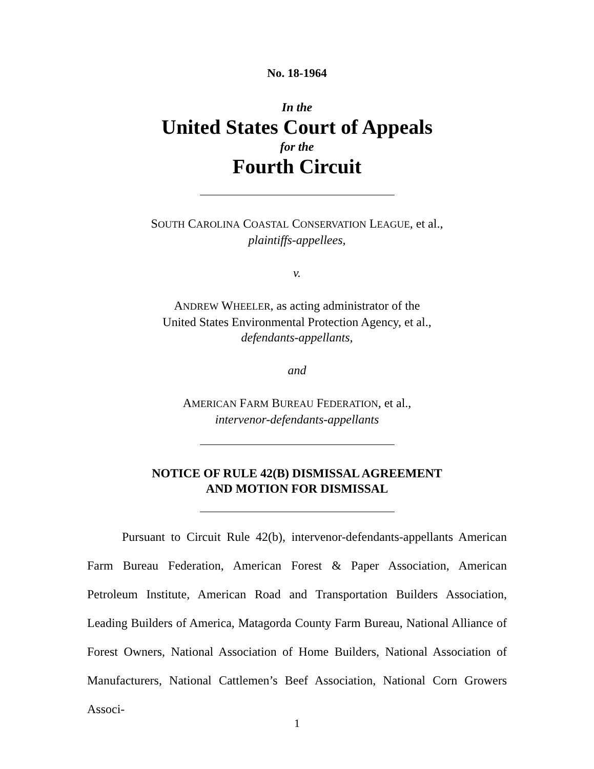No. 18-1964
In the
United States Court of Appeals
for the
Fourth Circuit
SOUTH CAROLINA COASTAL CONSERVATION LEAGUE, et al.,
plaintiffs-appellees,
v.
ANDREW WHEELER, as acting administrator of the
United States Environmental Protection Agency, et al.,
defendants-appellants,
and
AMERICAN FARM BUREAU FEDERATION, et al.,
intervenor-defendants-appellants
NOTICE OF RULE 42(B) DISMISSAL AGREEMENT
AND MOTION FOR DISMISSAL
Pursuant to Circuit Rule 42(b), intervenor-defendants-appellants American Farm Bureau Federation, American Forest & Paper Association, American Petroleum Institute, American Road and Transportation Builders Association, Leading Builders of America, Matagorda County Farm Bureau, National Alliance of Forest Owners, National Association of Home Builders, National Association of Manufacturers, National Cattlemen’s Beef Association, National Corn Growers Associ-
1